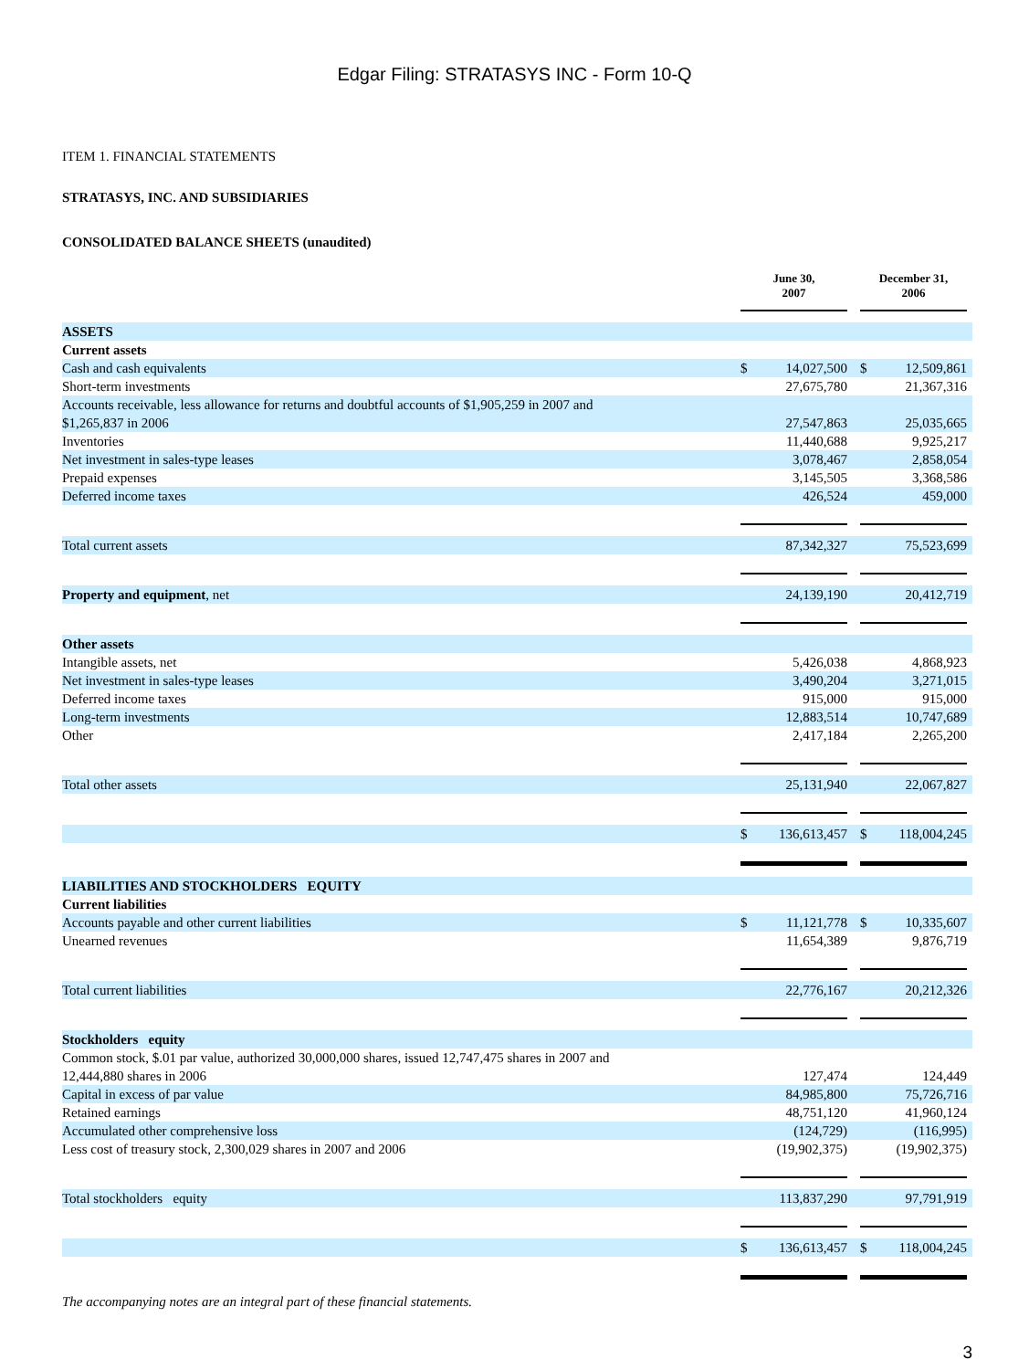Edgar Filing: STRATASYS INC - Form 10-Q
ITEM 1. FINANCIAL STATEMENTS
STRATASYS, INC. AND SUBSIDIARIES
CONSOLIDATED BALANCE SHEETS (unaudited)
| | June 30, 2007 | | | December 31, 2006 | | |
| ASSETS | | | | | | |
| Current assets | | | | | | |
| Cash and cash equivalents | $ | 14,027,500 | | $ | 12,509,861 | |
| Short-term investments | | 27,675,780 | | | 21,367,316 | |
| Accounts receivable, less allowance for returns and doubtful accounts of $1,905,259 in 2007 and $1,265,837 in 2006 | | 27,547,863 | | | 25,035,665 | |
| Inventories | | 11,440,688 | | | 9,925,217 | |
| Net investment in sales-type leases | | 3,078,467 | | | 2,858,054 | |
| Prepaid expenses | | 3,145,505 | | | 3,368,586 | |
| Deferred income taxes | | 426,524 | | | 459,000 | |
| Total current assets | | 87,342,327 | | | 75,523,699 | |
| Property and equipment , net | | 24,139,190 | | | 20,412,719 | |
| Other assets | | | | | | |
| Intangible assets, net | | 5,426,038 | | | 4,868,923 | |
| Net investment in sales-type leases | | 3,490,204 | | | 3,271,015 | |
| Deferred income taxes | | 915,000 | | | 915,000 | |
| Long-term investments | | 12,883,514 | | | 10,747,689 | |
| Other | | 2,417,184 | | | 2,265,200 | |
| Total other assets | | 25,131,940 | | | 22,067,827 | |
| | $ | 136,613,457 | | $ | 118,004,245 | |
| LIABILITIES AND STOCKHOLDERS EQUITY | | | | | | |
| Current liabilities | | | | | | |
| Accounts payable and other current liabilities | $ | 11,121,778 | | $ | 10,335,607 | |
| Unearned revenues | | 11,654,389 | | | 9,876,719 | |
| Total current liabilities | | 22,776,167 | | | 20,212,326 | |
| Stockholders equity | | | | | | |
| Common stock, $.01 par value, authorized 30,000,000 shares, issued 12,747,475 shares in 2007 and 12,444,880 shares in 2006 | | 127,474 | | | 124,449 | |
| Capital in excess of par value | | 84,985,800 | | | 75,726,716 | |
| Retained earnings | | 48,751,120 | | | 41,960,124 | |
| Accumulated other comprehensive loss | | (124,729) | | | (116,995) | |
| Less cost of treasury stock, 2,300,029 shares in 2007 and 2006 | | (19,902,375) | | | (19,902,375) | |
| Total stockholders equity | | 113,837,290 | | | 97,791,919 | |
| | $ | 136,613,457 | | $ | 118,004,245 | |
The accompanying notes are an integral part of these financial statements.
3